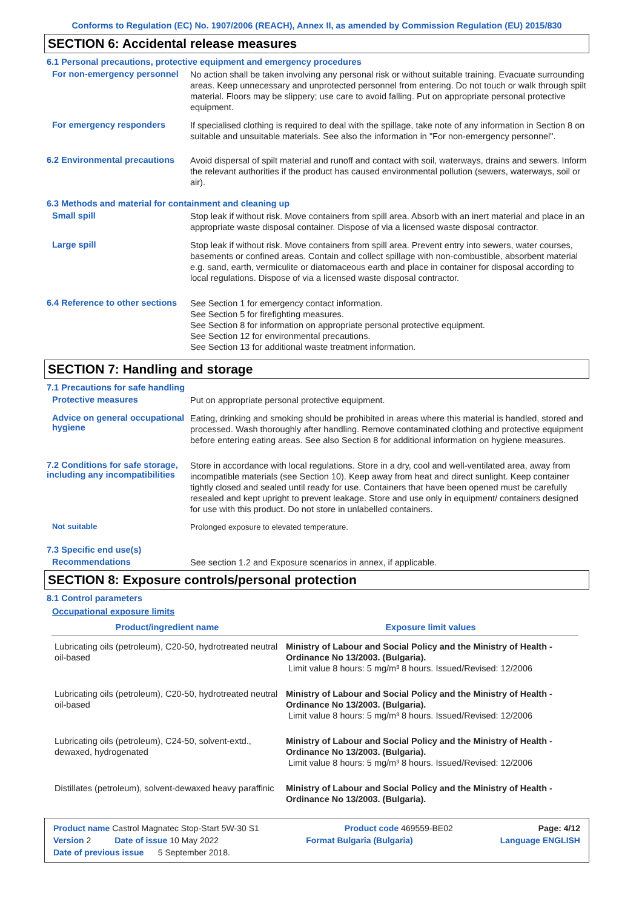Conforms to Regulation (EC) No. 1907/2006 (REACH), Annex II, as amended by Commission Regulation (EU) 2015/830
SECTION 6: Accidental release measures
6.1 Personal precautions, protective equipment and emergency procedures
For non-emergency personnel
No action shall be taken involving any personal risk or without suitable training. Evacuate surrounding areas. Keep unnecessary and unprotected personnel from entering. Do not touch or walk through spilt material. Floors may be slippery; use care to avoid falling. Put on appropriate personal protective equipment.
For emergency responders
If specialised clothing is required to deal with the spillage, take note of any information in Section 8 on suitable and unsuitable materials. See also the information in "For non-emergency personnel".
6.2 Environmental precautions
Avoid dispersal of spilt material and runoff and contact with soil, waterways, drains and sewers. Inform the relevant authorities if the product has caused environmental pollution (sewers, waterways, soil or air).
6.3 Methods and material for containment and cleaning up
Small spill
Stop leak if without risk. Move containers from spill area. Absorb with an inert material and place in an appropriate waste disposal container. Dispose of via a licensed waste disposal contractor.
Large spill
Stop leak if without risk. Move containers from spill area. Prevent entry into sewers, water courses, basements or confined areas. Contain and collect spillage with non-combustible, absorbent material e.g. sand, earth, vermiculite or diatomaceous earth and place in container for disposal according to local regulations. Dispose of via a licensed waste disposal contractor.
6.4 Reference to other sections
See Section 1 for emergency contact information.
See Section 5 for firefighting measures.
See Section 8 for information on appropriate personal protective equipment.
See Section 12 for environmental precautions.
See Section 13 for additional waste treatment information.
SECTION 7: Handling and storage
7.1 Precautions for safe handling
Protective measures
Put on appropriate personal protective equipment.
Advice on general occupational hygiene
Eating, drinking and smoking should be prohibited in areas where this material is handled, stored and processed. Wash thoroughly after handling. Remove contaminated clothing and protective equipment before entering eating areas. See also Section 8 for additional information on hygiene measures.
7.2 Conditions for safe storage, including any incompatibilities
Store in accordance with local regulations. Store in a dry, cool and well-ventilated area, away from incompatible materials (see Section 10). Keep away from heat and direct sunlight. Keep container tightly closed and sealed until ready for use. Containers that have been opened must be carefully resealed and kept upright to prevent leakage. Store and use only in equipment/ containers designed for use with this product. Do not store in unlabelled containers.
Not suitable
Prolonged exposure to elevated temperature.
7.3 Specific end use(s)
Recommendations
See section 1.2 and Exposure scenarios in annex, if applicable.
SECTION 8: Exposure controls/personal protection
8.1 Control parameters
Occupational exposure limits
| Product/ingredient name | Exposure limit values |
| --- | --- |
| Lubricating oils (petroleum), C20-50, hydrotreated neutral oil-based | Ministry of Labour and Social Policy and the Ministry of Health - Ordinance No 13/2003. (Bulgaria). Limit value 8 hours: 5 mg/m³ 8 hours. Issued/Revised: 12/2006 |
| Lubricating oils (petroleum), C20-50, hydrotreated neutral oil-based | Ministry of Labour and Social Policy and the Ministry of Health - Ordinance No 13/2003. (Bulgaria). Limit value 8 hours: 5 mg/m³ 8 hours. Issued/Revised: 12/2006 |
| Lubricating oils (petroleum), C24-50, solvent-extd., dewaxed, hydrogenated | Ministry of Labour and Social Policy and the Ministry of Health - Ordinance No 13/2003. (Bulgaria). Limit value 8 hours: 5 mg/m³ 8 hours. Issued/Revised: 12/2006 |
| Distillates (petroleum), solvent-dewaxed heavy paraffinic | Ministry of Labour and Social Policy and the Ministry of Health - Ordinance No 13/2003. (Bulgaria). |
Product name Castrol Magnatec Stop-Start 5W-30 S1 Product code 469559-BE02 Page: 4/12
Version 2 Date of issue 10 May 2022 Format Bulgaria (Bulgaria) Language ENGLISH
Date of previous issue 5 September 2018.